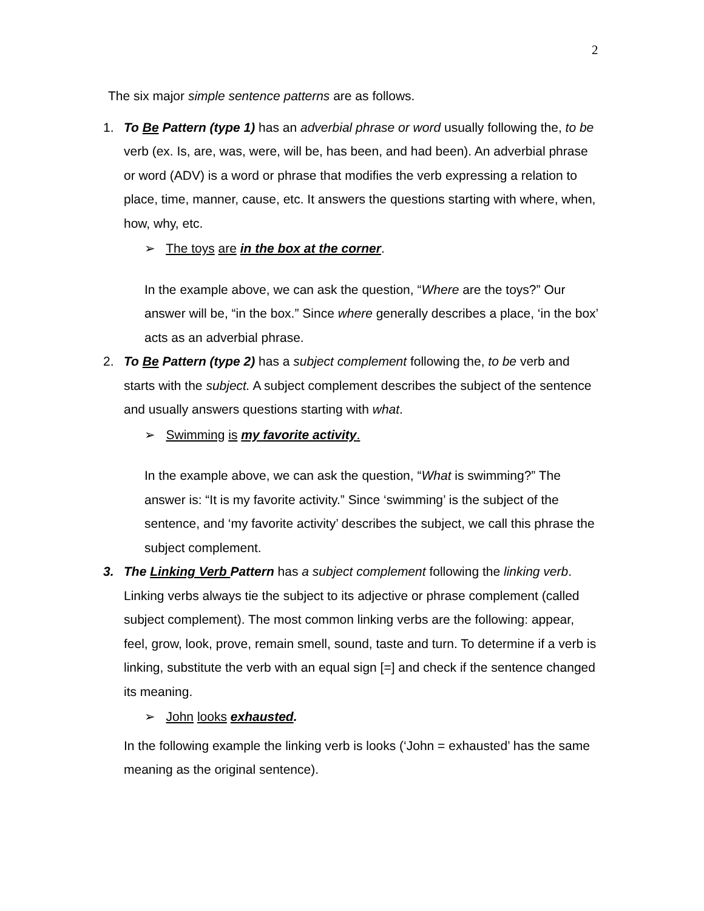2
The six major simple sentence patterns are as follows.
1. To Be Pattern (type 1) has an adverbial phrase or word usually following the, to be verb (ex. Is, are, was, were, will be, has been, and had been). An adverbial phrase or word (ADV) is a word or phrase that modifies the verb expressing a relation to place, time, manner, cause, etc. It answers the questions starting with where, when, how, why, etc.
➢ The toys are in the box at the corner.
In the example above, we can ask the question, “Where are the toys?” Our answer will be, “in the box.” Since where generally describes a place, ‘in the box’ acts as an adverbial phrase.
2. To Be Pattern (type 2) has a subject complement following the, to be verb and starts with the subject. A subject complement describes the subject of the sentence and usually answers questions starting with what.
➢ Swimming is my favorite activity.
In the example above, we can ask the question, “What is swimming?” The answer is: “It is my favorite activity.” Since ‘swimming’ is the subject of the sentence, and ‘my favorite activity’ describes the subject, we call this phrase the subject complement.
3. The Linking Verb Pattern has a subject complement following the linking verb. Linking verbs always tie the subject to its adjective or phrase complement (called subject complement). The most common linking verbs are the following: appear, feel, grow, look, prove, remain smell, sound, taste and turn. To determine if a verb is linking, substitute the verb with an equal sign [=] and check if the sentence changed its meaning.
➢ John looks exhausted.
In the following example the linking verb is looks (‘John = exhausted’ has the same meaning as the original sentence).